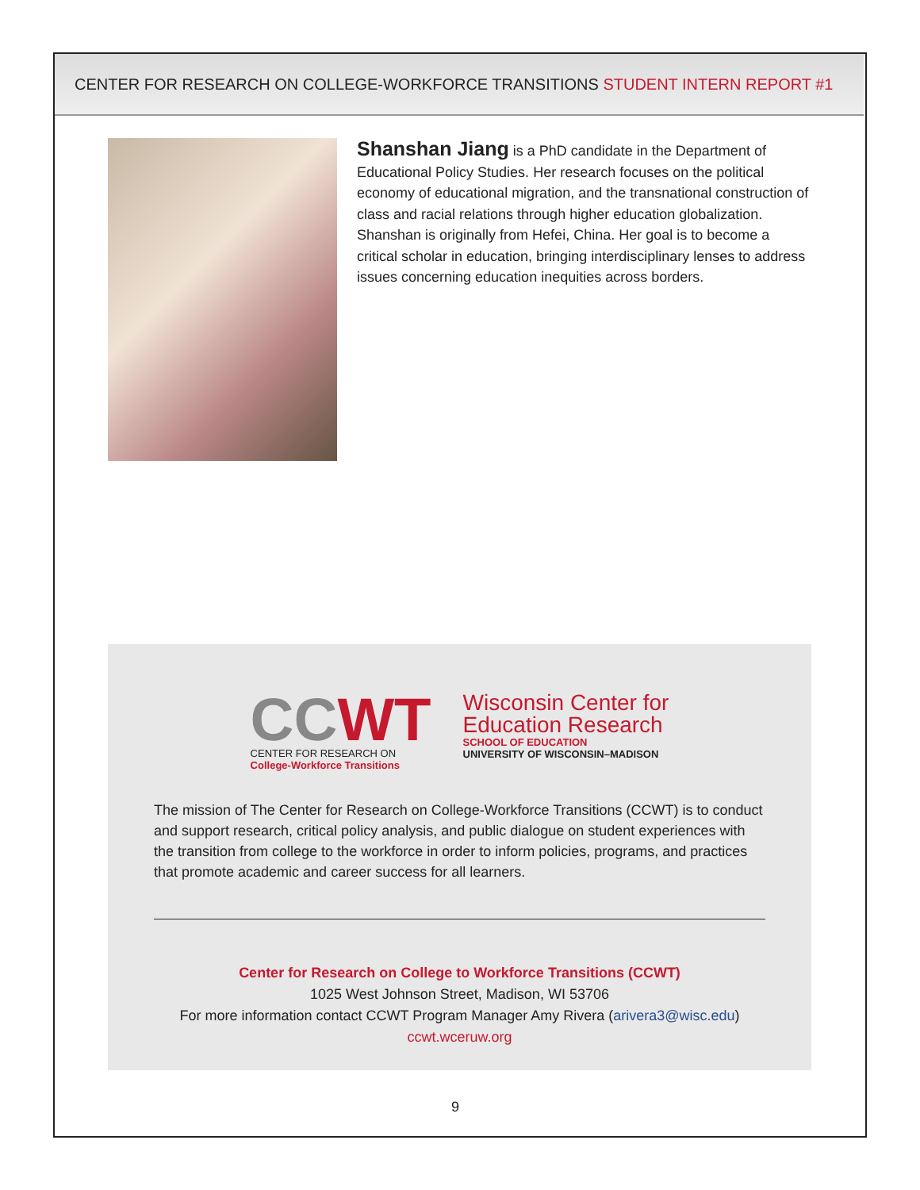CENTER FOR RESEARCH ON COLLEGE-WORKFORCE TRANSITIONS STUDENT INTERN REPORT #1
Shanshan Jiang is a PhD candidate in the Department of Educational Policy Studies. Her research focuses on the political economy of educational migration, and the transnational construction of class and racial relations through higher education globalization. Shanshan is originally from Hefei, China. Her goal is to become a critical scholar in education, bringing interdisciplinary lenses to address issues concerning education inequities across borders.
CCWT
CENTER FOR RESEARCH ON
College-Workforce Transitions
Wisconsin Center for
Education Research
SCHOOL OF EDUCATION
UNIVERSITY OF WISCONSIN–MADISON
The mission of The Center for Research on College-Workforce Transitions (CCWT) is to conduct and support research, critical policy analysis, and public dialogue on student experiences with the transition from college to the workforce in order to inform policies, programs, and practices that promote academic and career success for all learners.
Center for Research on College to Workforce Transitions (CCWT)
1025 West Johnson Street, Madison, WI 53706
For more information contact CCWT Program Manager Amy Rivera (arivera3@wisc.edu)
ccwt.wceruw.org
9